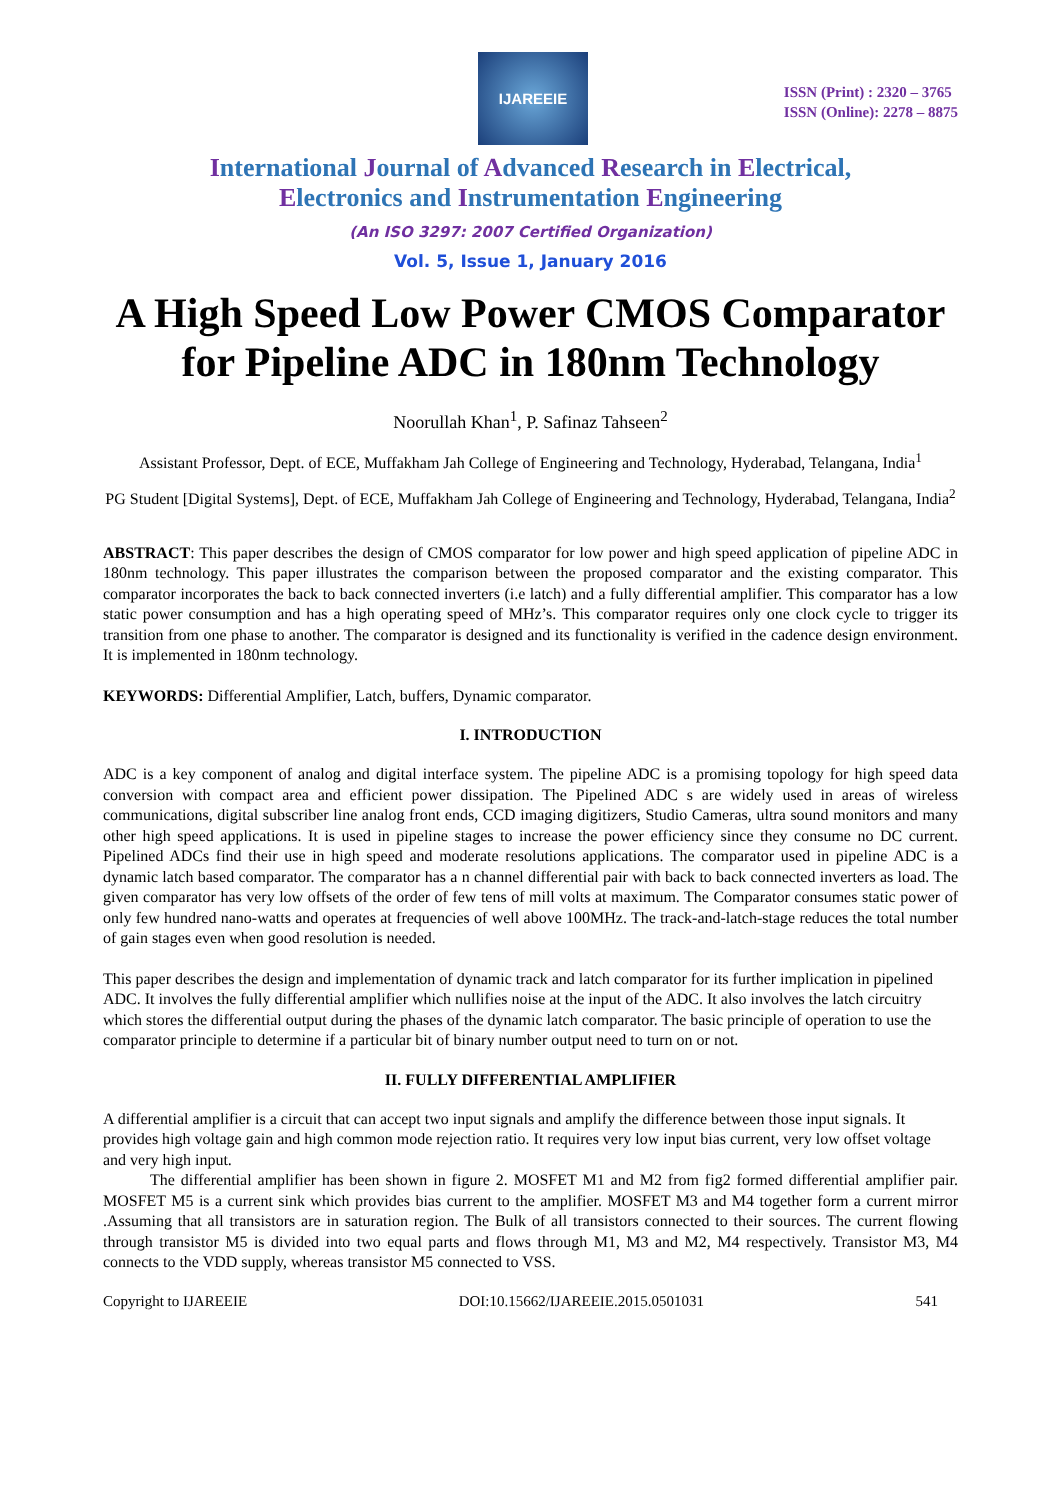IJAREEIE
ISSN (Print) : 2320 – 3765
ISSN (Online): 2278 – 8875
International Journal of Advanced Research in Electrical,
Electronics and Instrumentation Engineering
(An ISO 3297: 2007 Certified Organization)
Vol. 5, Issue 1, January 2016
A High Speed Low Power CMOS Comparator for Pipeline ADC in 180nm Technology
Noorullah Khan<sup>1</sup>, P. Safinaz Tahseen<sup>2</sup>
Assistant Professor, Dept. of ECE, Muffakham Jah College of Engineering and Technology, Hyderabad, Telangana, India<sup>1</sup>
PG Student [Digital Systems], Dept. of ECE, Muffakham Jah College of Engineering and Technology, Hyderabad, Telangana, India<sup>2</sup>
ABSTRACT: This paper describes the design of CMOS comparator for low power and high speed application of pipeline ADC in 180nm technology. This paper illustrates the comparison between the proposed comparator and the existing comparator. This comparator incorporates the back to back connected inverters (i.e latch) and a fully differential amplifier. This comparator has a low static power consumption and has a high operating speed of MHz’s. This comparator requires only one clock cycle to trigger its transition from one phase to another. The comparator is designed and its functionality is verified in the cadence design environment. It is implemented in 180nm technology.
KEYWORDS: Differential Amplifier, Latch, buffers, Dynamic comparator.
I. INTRODUCTION
ADC is a key component of analog and digital interface system. The pipeline ADC is a promising topology for high speed data conversion with compact area and efficient power dissipation. The Pipelined ADC s are widely used in areas of wireless communications, digital subscriber line analog front ends, CCD imaging digitizers, Studio Cameras, ultra sound monitors and many other high speed applications. It is used in pipeline stages to increase the power efficiency since they consume no DC current. Pipelined ADCs find their use in high speed and moderate resolutions applications. The comparator used in pipeline ADC is a dynamic latch based comparator. The comparator has a n channel differential pair with back to back connected inverters as load. The given comparator has very low offsets of the order of few tens of mill volts at maximum. The Comparator consumes static power of only few hundred nano-watts and operates at frequencies of well above 100MHz. The track-and-latch-stage reduces the total number of gain stages even when good resolution is needed.
This paper describes the design and implementation of dynamic track and latch comparator for its further implication in pipelined ADC. It involves the fully differential amplifier which nullifies noise at the input of the ADC. It also involves the latch circuitry which stores the differential output during the phases of the dynamic latch comparator. The basic principle of operation to use the comparator principle to determine if a particular bit of binary number output need to turn on or not.
II. FULLY DIFFERENTIAL AMPLIFIER
A differential amplifier is a circuit that can accept two input signals and amplify the difference between those input signals. It provides high voltage gain and high common mode rejection ratio. It requires very low input bias current, very low offset voltage and very high input.
The differential amplifier has been shown in figure 2. MOSFET M1 and M2 from fig2 formed differential amplifier pair. MOSFET M5 is a current sink which provides bias current to the amplifier. MOSFET M3 and M4 together form a current mirror .Assuming that all transistors are in saturation region. The Bulk of all transistors connected to their sources. The current flowing through transistor M5 is divided into two equal parts and flows through M1, M3 and M2, M4 respectively. Transistor M3, M4 connects to the VDD supply, whereas transistor M5 connected to VSS.
Copyright to IJAREEIE DOI:10.15662/IJAREEIE.2015.0501031 541